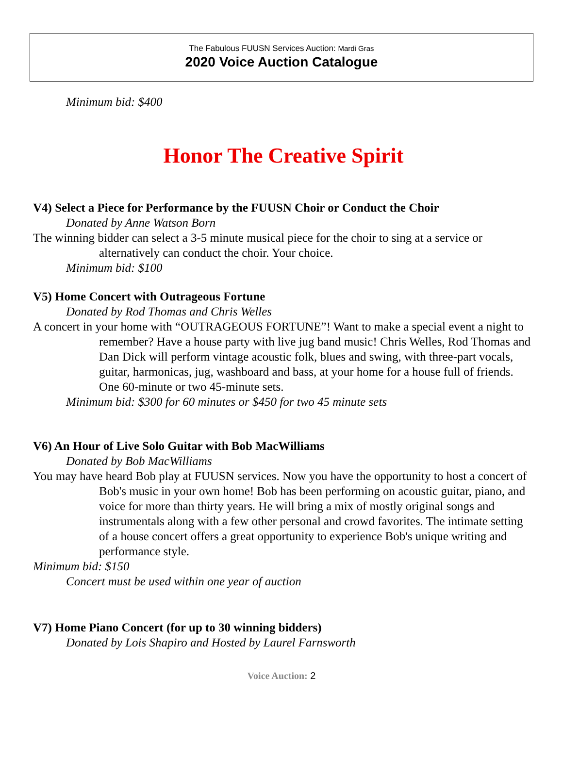The Fabulous FUUSN Services Auction: Mardi Gras
2020 Voice Auction Catalogue
Minimum bid: $400
Honor The Creative Spirit
V4) Select a Piece for Performance by the FUUSN Choir or Conduct the Choir
Donated by Anne Watson Born
The winning bidder can select a 3-5 minute musical piece for the choir to sing at a service or alternatively can conduct the choir. Your choice.
Minimum bid: $100
V5) Home Concert with Outrageous Fortune
Donated by Rod Thomas and Chris Welles
A concert in your home with “OUTRAGEOUS FORTUNE”! Want to make a special event a night to remember? Have a house party with live jug band music! Chris Welles, Rod Thomas and Dan Dick will perform vintage acoustic folk, blues and swing, with three-part vocals, guitar, harmonicas, jug, washboard and bass, at your home for a house full of friends. One 60-minute or two 45-minute sets.
Minimum bid: $300 for 60 minutes or $450 for two 45 minute sets
V6) An Hour of Live Solo Guitar with Bob MacWilliams
Donated by Bob MacWilliams
You may have heard Bob play at FUUSN services. Now you have the opportunity to host a concert of Bob's music in your own home! Bob has been performing on acoustic guitar, piano, and voice for more than thirty years. He will bring a mix of mostly original songs and instrumentals along with a few other personal and crowd favorites. The intimate setting of a house concert offers a great opportunity to experience Bob's unique writing and performance style.
Minimum bid: $150
Concert must be used within one year of auction
V7) Home Piano Concert (for up to 30 winning bidders)
Donated by Lois Shapiro and Hosted by Laurel Farnsworth
Voice Auction: 2